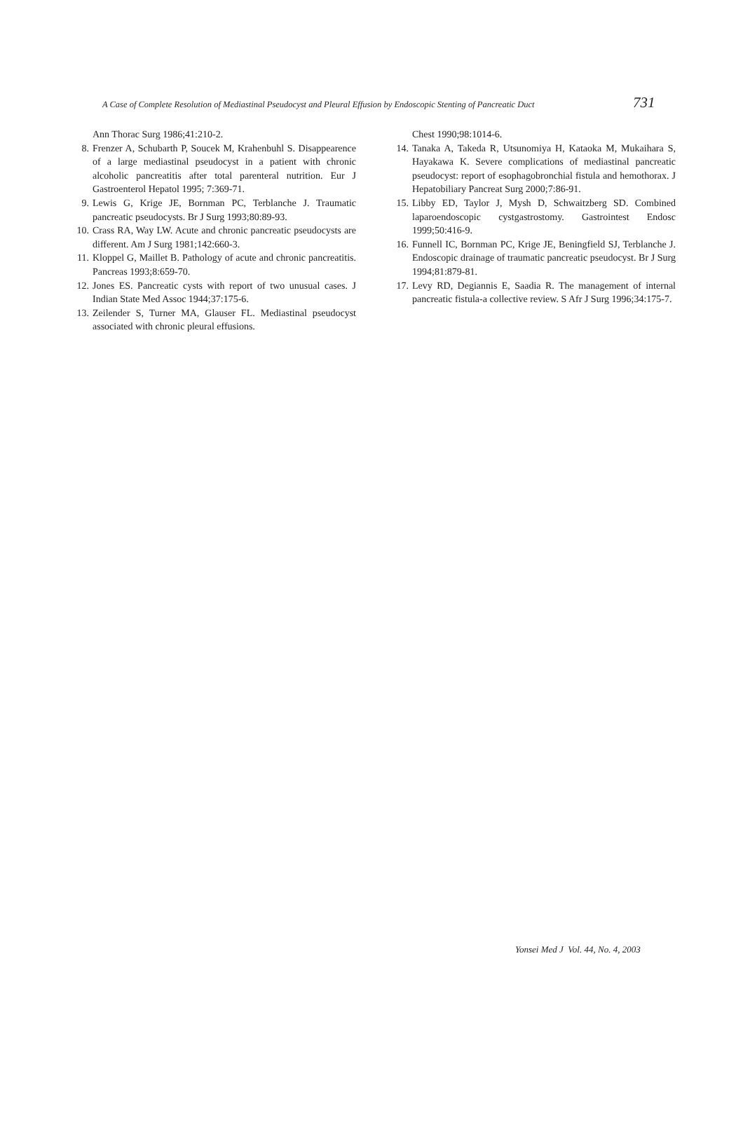A Case of Complete Resolution of Mediastinal Pseudocyst and Pleural Effusion by Endoscopic Stenting of Pancreatic Duct 731
Ann Thorac Surg 1986;41:210-2.
8. Frenzer A, Schubarth P, Soucek M, Krahenbuhl S. Disappearence of a large mediastinal pseudocyst in a patient with chronic alcoholic pancreatitis after total parenteral nutrition. Eur J Gastroenterol Hepatol 1995; 7:369-71.
9. Lewis G, Krige JE, Bornman PC, Terblanche J. Traumatic pancreatic pseudocysts. Br J Surg 1993;80:89-93.
10. Crass RA, Way LW. Acute and chronic pancreatic pseudocysts are different. Am J Surg 1981;142:660-3.
11. Kloppel G, Maillet B. Pathology of acute and chronic pancreatitis. Pancreas 1993;8:659-70.
12. Jones ES. Pancreatic cysts with report of two unusual cases. J Indian State Med Assoc 1944;37:175-6.
13. Zeilender S, Turner MA, Glauser FL. Mediastinal pseudocyst associated with chronic pleural effusions.
Chest 1990;98:1014-6.
14. Tanaka A, Takeda R, Utsunomiya H, Kataoka M, Mukaihara S, Hayakawa K. Severe complications of mediastinal pancreatic pseudocyst: report of esophagobronchial fistula and hemothorax. J Hepatobiliary Pancreat Surg 2000;7:86-91.
15. Libby ED, Taylor J, Mysh D, Schwaitzberg SD. Combined laparoendoscopic cystgastrostomy. Gastrointest Endosc 1999;50:416-9.
16. Funnell IC, Bornman PC, Krige JE, Beningfield SJ, Terblanche J. Endoscopic drainage of traumatic pancreatic pseudocyst. Br J Surg 1994;81:879-81.
17. Levy RD, Degiannis E, Saadia R. The management of internal pancreatic fistula-a collective review. S Afr J Surg 1996;34:175-7.
Yonsei Med J Vol. 44, No. 4, 2003